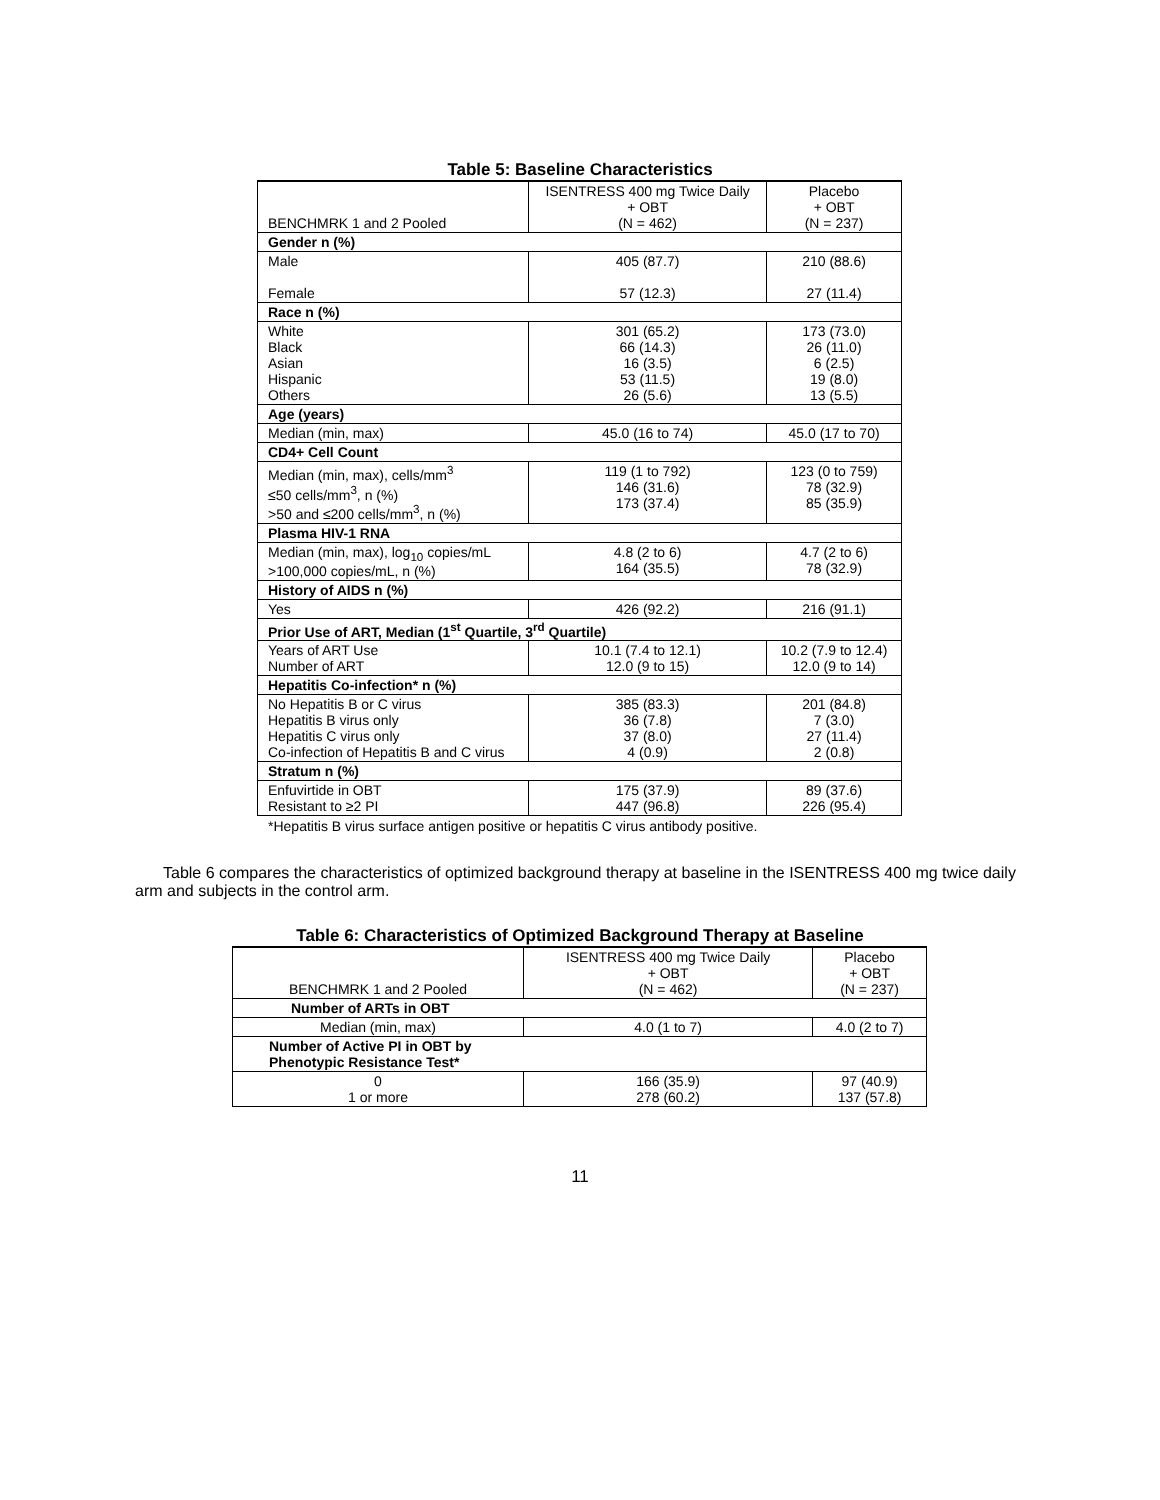Table 5: Baseline Characteristics
| BENCHMRK 1 and 2 Pooled | ISENTRESS 400 mg Twice Daily + OBT (N = 462) | Placebo + OBT (N = 237) |
| --- | --- | --- |
| Gender n (%) | | |
| Male Female | 405 (87.7) 57 (12.3) | 210 (88.6) 27 (11.4) |
| Race n (%) | | |
| White Black Asian Hispanic Others | 301 (65.2) 66 (14.3) 16 (3.5) 53 (11.5) 26 (5.6) | 173 (73.0) 26 (11.0) 6 (2.5) 19 (8.0) 13 (5.5) |
| Age (years) | | |
| Median (min, max) | 45.0 (16 to 74) | 45.0 (17 to 70) |
| CD4+ Cell Count | | |
| Median (min, max), cells/mm<sup>3</sup> ≤50 cells/mm<sup>3</sup>, n (%) >50 and ≤200 cells/mm<sup>3</sup>, n (%) | 119 (1 to 792) 146 (31.6) 173 (37.4) | 123 (0 to 759) 78 (32.9) 85 (35.9) |
| Plasma HIV-1 RNA | | |
| Median (min, max), log<sub>10</sub> copies/mL >100,000 copies/mL, n (%) | 4.8 (2 to 6) 164 (35.5) | 4.7 (2 to 6) 78 (32.9) |
| History of AIDS n (%) | | |
| Yes | 426 (92.2) | 216 (91.1) |
| Prior Use of ART, Median (1<sup>st</sup> Quartile, 3<sup>rd</sup> Quartile) | | |
| Years of ART Use Number of ART | 10.1 (7.4 to 12.1) 12.0 (9 to 15) | 10.2 (7.9 to 12.4) 12.0 (9 to 14) |
| Hepatitis Co-infection* n (%) | | |
| No Hepatitis B or C virus Hepatitis B virus only Hepatitis C virus only Co-infection of Hepatitis B and C virus | 385 (83.3) 36 (7.8) 37 (8.0) 4 (0.9) | 201 (84.8) 7 (3.0) 27 (11.4) 2 (0.8) |
| Stratum n (%) | | |
| Enfuvirtide in OBT Resistant to ≥2 PI | 175 (37.9) 447 (96.8) | 89 (37.6) 226 (95.4) |
*Hepatitis B virus surface antigen positive or hepatitis C virus antibody positive.
Table 6 compares the characteristics of optimized background therapy at baseline in the ISENTRESS 400 mg twice daily arm and subjects in the control arm.
Table 6: Characteristics of Optimized Background Therapy at Baseline
| BENCHMRK 1 and 2 Pooled | ISENTRESS 400 mg Twice Daily + OBT (N = 462) | Placebo + OBT (N = 237) |
| --- | --- | --- |
| Number of ARTs in OBT | | |
| Median (min, max) | 4.0 (1 to 7) | 4.0 (2 to 7) |
| Number of Active PI in OBT by Phenotypic Resistance Test* | | |
| 0 1 or more | 166 (35.9) 278 (60.2) | 97 (40.9) 137 (57.8) |
11